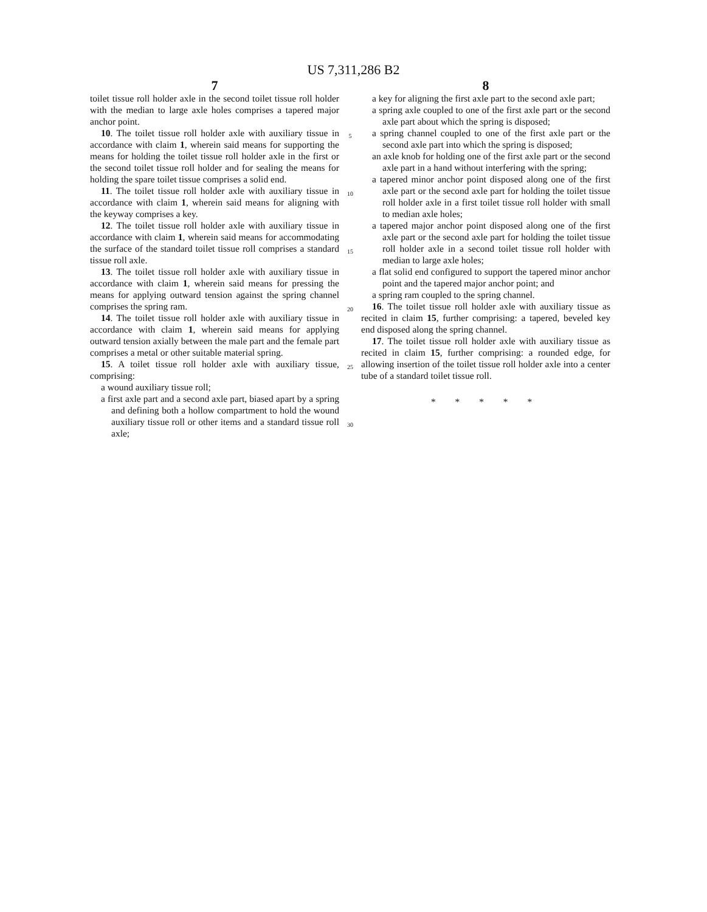US 7,311,286 B2
7
toilet tissue roll holder axle in the second toilet tissue roll holder with the median to large axle holes comprises a tapered major anchor point.
10. The toilet tissue roll holder axle with auxiliary tissue in accordance with claim 1, wherein said means for supporting the means for holding the toilet tissue roll holder axle in the first or the second toilet tissue roll holder and for sealing the means for holding the spare toilet tissue comprises a solid end.
11. The toilet tissue roll holder axle with auxiliary tissue in accordance with claim 1, wherein said means for aligning with the keyway comprises a key.
12. The toilet tissue roll holder axle with auxiliary tissue in accordance with claim 1, wherein said means for accommodating the surface of the standard toilet tissue roll comprises a standard tissue roll axle.
13. The toilet tissue roll holder axle with auxiliary tissue in accordance with claim 1, wherein said means for pressing the means for applying outward tension against the spring channel comprises the spring ram.
14. The toilet tissue roll holder axle with auxiliary tissue in accordance with claim 1, wherein said means for applying outward tension axially between the male part and the female part comprises a metal or other suitable material spring.
15. A toilet tissue roll holder axle with auxiliary tissue, comprising:
a wound auxiliary tissue roll;
a first axle part and a second axle part, biased apart by a spring and defining both a hollow compartment to hold the wound auxiliary tissue roll or other items and a standard tissue roll axle;
5
10
15
20
25
30
8
a key for aligning the first axle part to the second axle part;
a spring axle coupled to one of the first axle part or the second axle part about which the spring is disposed;
a spring channel coupled to one of the first axle part or the second axle part into which the spring is disposed;
an axle knob for holding one of the first axle part or the second axle part in a hand without interfering with the spring;
a tapered minor anchor point disposed along one of the first axle part or the second axle part for holding the toilet tissue roll holder axle in a first toilet tissue roll holder with small to median axle holes;
a tapered major anchor point disposed along one of the first axle part or the second axle part for holding the toilet tissue roll holder axle in a second toilet tissue roll holder with median to large axle holes;
a flat solid end configured to support the tapered minor anchor point and the tapered major anchor point; and
a spring ram coupled to the spring channel.
16. The toilet tissue roll holder axle with auxiliary tissue as recited in claim 15, further comprising: a tapered, beveled key end disposed along the spring channel.
17. The toilet tissue roll holder axle with auxiliary tissue as recited in claim 15, further comprising: a rounded edge, for allowing insertion of the toilet tissue roll holder axle into a center tube of a standard toilet tissue roll.
* * * * *